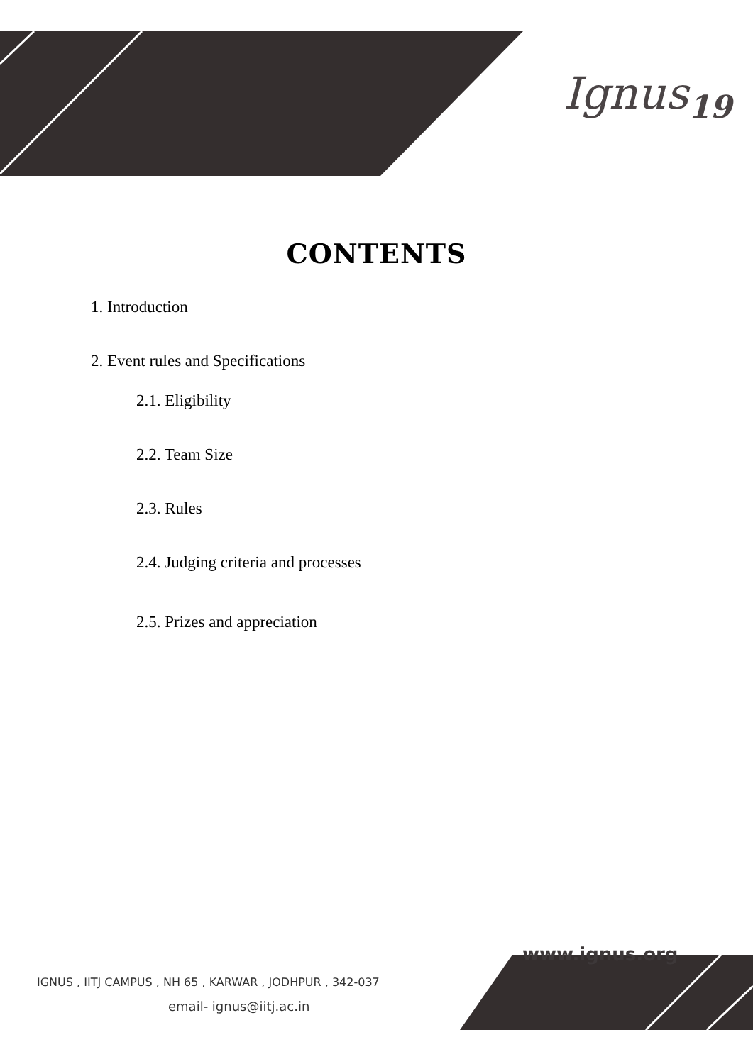Ignus<sub>19</sub>
CONTENTS
1. Introduction
2. Event rules and Specifications
2.1. Eligibility
2.2. Team Size
2.3. Rules
2.4. Judging criteria and processes
2.5. Prizes and appreciation
www.ignus.org
IGNUS , IITJ CAMPUS , NH 65 , KARWAR , JODHPUR , 342-037
email- ignus@iitj.ac.in